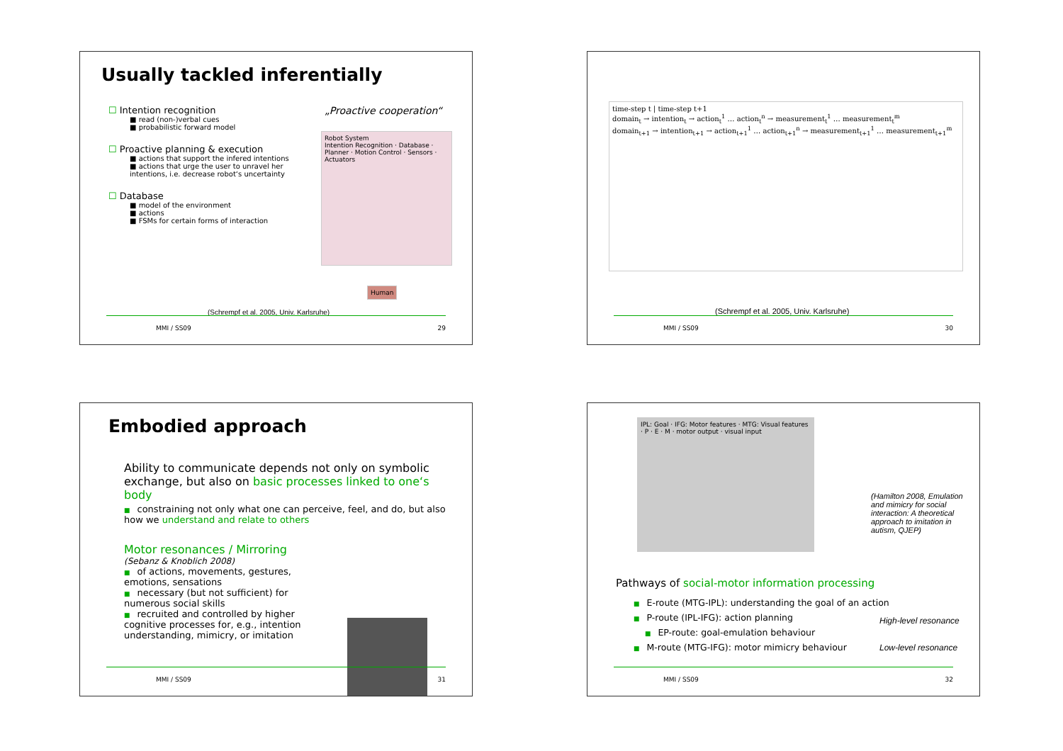Usually tackled inferentially
☐ Intention recognition
■ read (non-)verbal cues
■ probabilistic forward model
☐ Proactive planning & execution
■ actions that support the infered intentions
■ actions that urge the user to unravel her intentions, i.e. decrease robot‘s uncertainty
☐ Database
■ model of the environment
■ actions
■ FSMs for certain forms of interaction
„Proactive cooperation“
Robot System
Intention Recognition · Database · Planner · Motion Control · Sensors · Actuators
Human
(Schrempf et al. 2005, Univ. Karlsruhe)
MMI / SS09 29
time-step t | time-step t+1
domain<sub>t</sub> → intention<sub>t</sub> → action<sub>t</sub><sup>1</sup> … action<sub>t</sub><sup>n</sup> → measurement<sub>t</sub><sup>1</sup> … measurement<sub>t</sub><sup>m</sup>
domain<sub>t+1</sub> → intention<sub>t+1</sub> → action<sub>t+1</sub><sup>1</sup> … action<sub>t+1</sub><sup>n</sup> → measurement<sub>t+1</sub><sup>1</sup> … measurement<sub>t+1</sub><sup>m</sup>
(Schrempf et al. 2005, Univ. Karlsruhe)
MMI / SS09 30
Embodied approach
Ability to communicate depends not only on symbolic exchange, but also on basic processes linked to one‘s body
■ constraining not only what one can perceive, feel, and do, but also how we understand and relate to others
Motor resonances / Mirroring
(Sebanz & Knoblich 2008)
■ of actions, movements, gestures, emotions, sensations
■ necessary (but not sufficient) for numerous social skills
■ recruited and controlled by higher cognitive processes for, e.g., intention understanding, mimicry, or imitation
MMI / SS09 31
IPL: Goal · IFG: Motor features · MTG: Visual features · P · E · M · motor output · visual input
(Hamilton 2008, Emulation and mimicry for social interaction: A theoretical approach to imitation in autism, QJEP)
Pathways of social-motor information processing
■ E-route (MTG-IPL): understanding the goal of an action
■ P-route (IPL-IFG): action planning
■ EP-route: goal-emulation behaviour
■ M-route (MTG-IFG): motor mimicry behaviour
High-level resonance
Low-level resonance
MMI / SS09 32